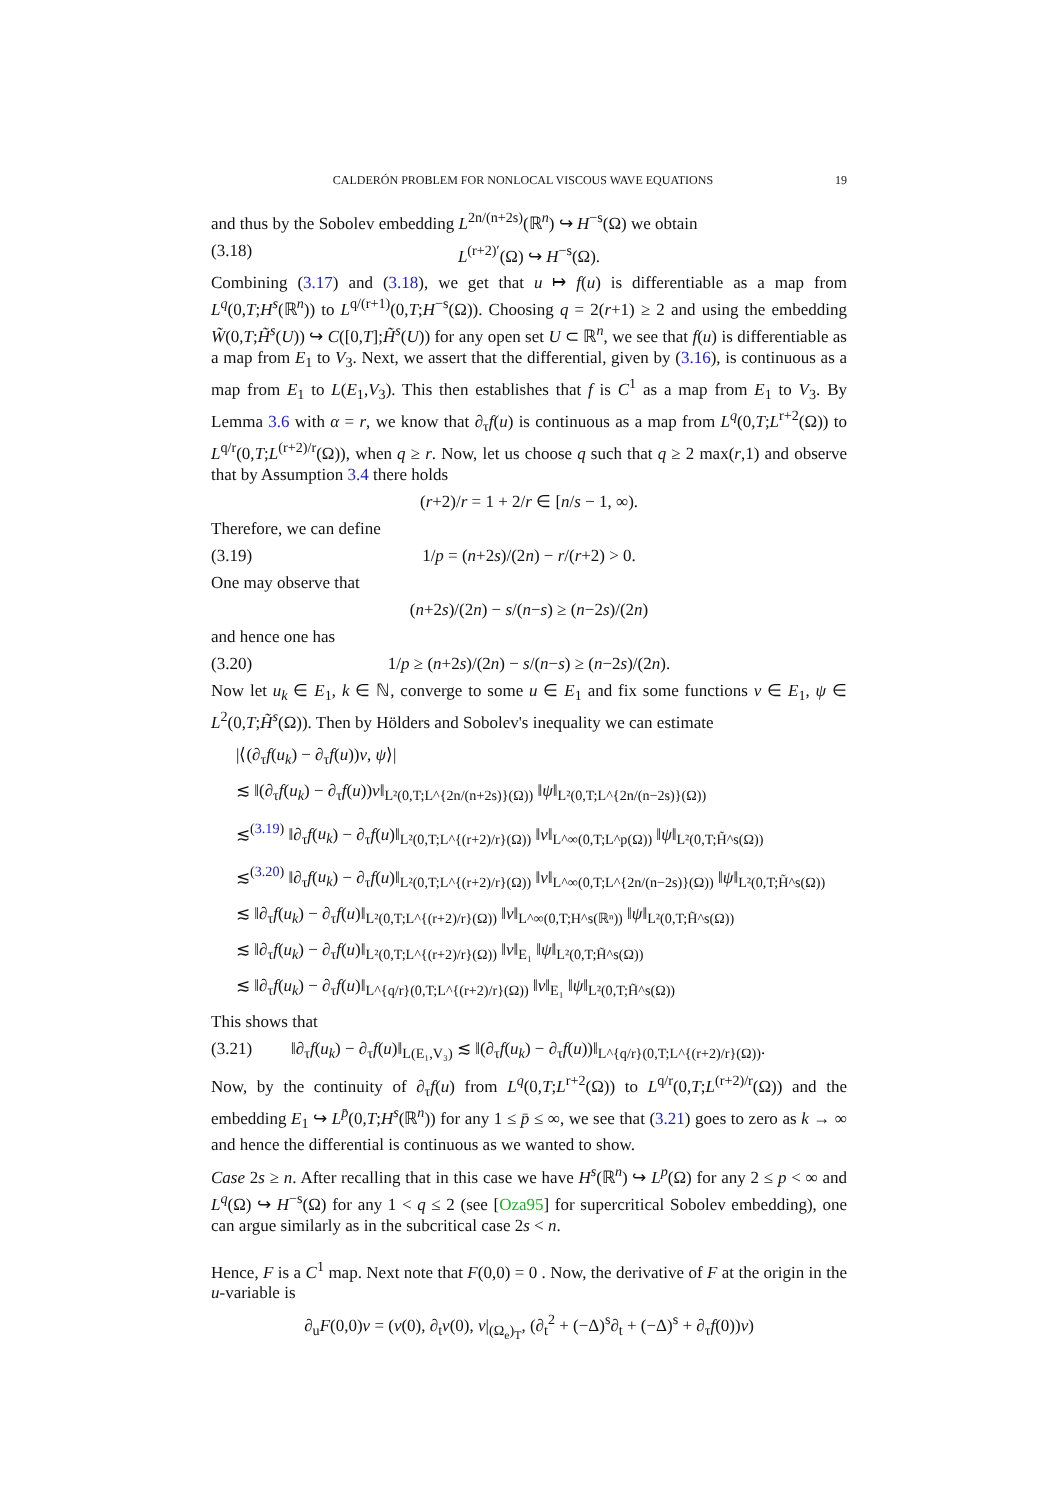CALDERÓN PROBLEM FOR NONLOCAL VISCOUS WAVE EQUATIONS 19
and thus by the Sobolev embedding L<sup>2n/(n+2s)</sup>(ℝ<sup>n</sup>) ↪ H<sup>−s</sup>(Ω) we obtain
(3.18) L<sup>(r+2)′</sup>(Ω) ↪ H<sup>−s</sup>(Ω).
Combining (3.17) and (3.18), we get that u ↦ f(u) is differentiable as a map from L<sup>q</sup>(0,T;H<sup>s</sup>(ℝ<sup>n</sup>)) to L<sup>q/(r+1)</sup>(0,T;H<sup>−s</sup>(Ω)). Choosing q = 2(r+1) ≥ 2 and using the embedding W̃(0,T;H̃<sup>s</sup>(U)) ↪ C([0,T];H̃<sup>s</sup>(U)) for any open set U ⊂ ℝ<sup>n</sup>, we see that f(u) is differentiable as a map from E<sub>1</sub> to V<sub>3</sub>. Next, we assert that the differential, given by (3.16), is continuous as a map from E<sub>1</sub> to L(E<sub>1</sub>,V<sub>3</sub>). This then establishes that f is C<sup>1</sup> as a map from E<sub>1</sub> to V<sub>3</sub>. By Lemma 3.6 with α = r, we know that ∂<sub>τ</sub>f(u) is continuous as a map from L<sup>q</sup>(0,T;L<sup>r+2</sup>(Ω)) to L<sup>q/r</sup>(0,T;L<sup>(r+2)/r</sup>(Ω)), when q ≥ r. Now, let us choose q such that q ≥ 2 max(r,1) and observe that by Assumption 3.4 there holds
(r+2)/r = 1 + 2/r ∈ [n/s − 1, ∞).
Therefore, we can define
(3.19) 1/p = (n+2s)/(2n) − r/(r+2) > 0.
One may observe that
(n+2s)/(2n) − s/(n−s) ≥ (n−2s)/(2n)
and hence one has
(3.20) 1/p ≥ (n+2s)/(2n) − s/(n−s) ≥ (n−2s)/(2n).
Now let u<sub>k</sub> ∈ E<sub>1</sub>, k ∈ ℕ, converge to some u ∈ E<sub>1</sub> and fix some functions v ∈ E<sub>1</sub>, ψ ∈ L<sup>2</sup>(0,T;H̃<sup>s</sup>(Ω)). Then by Hölders and Sobolev's inequality we can estimate
|⟨(∂<sub>τ</sub>f(u<sub>k</sub>) − ∂<sub>τ</sub>f(u))v, ψ⟩|
≲ ‖(∂<sub>τ</sub>f(u<sub>k</sub>) − ∂<sub>τ</sub>f(u))v‖<sub>L²(0,T;L^{2n/(n+2s)}(Ω))</sub> ‖ψ‖<sub>L²(0,T;L^{2n/(n−2s)}(Ω))</sub>
≲<sup>(3.19)</sup> ‖∂<sub>τ</sub>f(u<sub>k</sub>) − ∂<sub>τ</sub>f(u)‖<sub>L²(0,T;L^{(r+2)/r}(Ω))</sub> ‖v‖<sub>L^∞(0,T;L^p(Ω))</sub> ‖ψ‖<sub>L²(0,T;H̃^s(Ω))</sub>
≲<sup>(3.20)</sup> ‖∂<sub>τ</sub>f(u<sub>k</sub>) − ∂<sub>τ</sub>f(u)‖<sub>L²(0,T;L^{(r+2)/r}(Ω))</sub> ‖v‖<sub>L^∞(0,T;L^{2n/(n−2s)}(Ω))</sub> ‖ψ‖<sub>L²(0,T;H̃^s(Ω))</sub>
≲ ‖∂<sub>τ</sub>f(u<sub>k</sub>) − ∂<sub>τ</sub>f(u)‖<sub>L²(0,T;L^{(r+2)/r}(Ω))</sub> ‖v‖<sub>L^∞(0,T;H^s(ℝⁿ))</sub> ‖ψ‖<sub>L²(0,T;H̃^s(Ω))</sub>
≲ ‖∂<sub>τ</sub>f(u<sub>k</sub>) − ∂<sub>τ</sub>f(u)‖<sub>L²(0,T;L^{(r+2)/r}(Ω))</sub> ‖v‖<sub>E₁</sub> ‖ψ‖<sub>L²(0,T;H̃^s(Ω))</sub>
≲ ‖∂<sub>τ</sub>f(u<sub>k</sub>) − ∂<sub>τ</sub>f(u)‖<sub>L^{q/r}(0,T;L^{(r+2)/r}(Ω))</sub> ‖v‖<sub>E₁</sub> ‖ψ‖<sub>L²(0,T;H̃^s(Ω))</sub>
This shows that
(3.21) ‖∂<sub>τ</sub>f(u<sub>k</sub>) − ∂<sub>τ</sub>f(u)‖<sub>L(E₁,V₃)</sub> ≲ ‖(∂<sub>τ</sub>f(u<sub>k</sub>) − ∂<sub>τ</sub>f(u))‖<sub>L^{q/r}(0,T;L^{(r+2)/r}(Ω))</sub>.
Now, by the continuity of ∂<sub>τ</sub>f(u) from L<sup>q</sup>(0,T;L<sup>r+2</sup>(Ω)) to L<sup>q/r</sup>(0,T;L<sup>(r+2)/r</sup>(Ω)) and the embedding E<sub>1</sub> ↪ L<sup>p̄</sup>(0,T;H<sup>s</sup>(ℝ<sup>n</sup>)) for any 1 ≤ p̄ ≤ ∞, we see that (3.21) goes to zero as k → ∞ and hence the differential is continuous as we wanted to show.
Case 2s ≥ n. After recalling that in this case we have H<sup>s</sup>(ℝ<sup>n</sup>) ↪ L<sup>p</sup>(Ω) for any 2 ≤ p < ∞ and L<sup>q</sup>(Ω) ↪ H<sup>−s</sup>(Ω) for any 1 < q ≤ 2 (see [Oza95] for supercritical Sobolev embedding), one can argue similarly as in the subcritical case 2s < n.
Hence, F is a C<sup>1</sup> map. Next note that F(0,0) = 0 . Now, the derivative of F at the origin in the u-variable is
∂<sub>u</sub>F(0,0)v = (v(0), ∂<sub>t</sub>v(0), v|<sub>(Ω<sub>e</sub>)<sub>T</sub></sub>, (∂<sub>t</sub><sup>2</sup> + (−Δ)<sup>s</sup>∂<sub>t</sub> + (−Δ)<sup>s</sup> + ∂<sub>τ</sub>f(0))v)